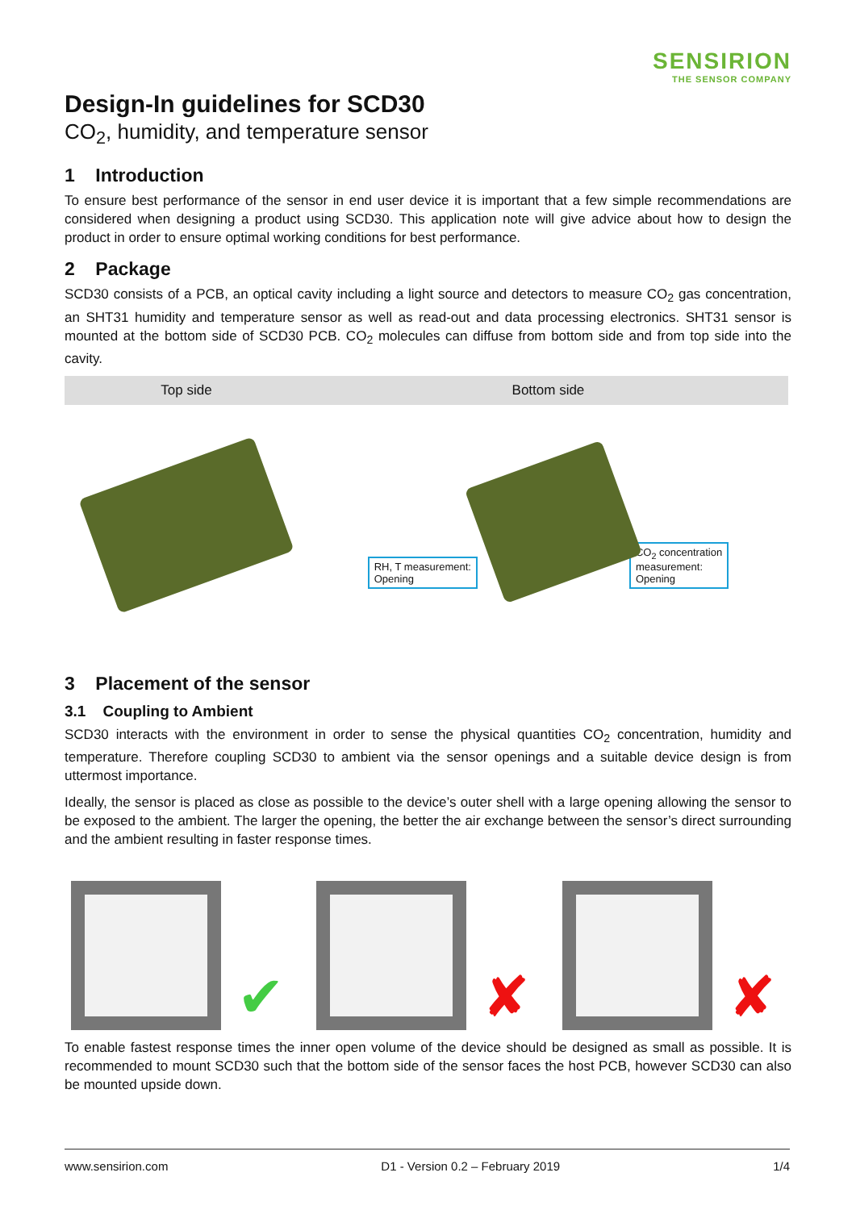SENSIRION
THE SENSOR COMPANY
Design-In guidelines for SCD30
CO<sub>2</sub>, humidity, and temperature sensor
1 Introduction
To ensure best performance of the sensor in end user device it is important that a few simple recommendations are considered when designing a product using SCD30. This application note will give advice about how to design the product in order to ensure optimal working conditions for best performance.
2 Package
SCD30 consists of a PCB, an optical cavity including a light source and detectors to measure CO<sub>2</sub> gas concentration, an SHT31 humidity and temperature sensor as well as read-out and data processing electronics. SHT31 sensor is mounted at the bottom side of SCD30 PCB. CO<sub>2</sub> molecules can diffuse from bottom side and from top side into the cavity.
| Top side | Bottom side |
| --- | --- |
| | RH, T measurement: Opening CO<sub>2</sub> concentration measurement: Opening |
3 Placement of the sensor
3.1 Coupling to Ambient
SCD30 interacts with the environment in order to sense the physical quantities CO<sub>2</sub> concentration, humidity and temperature. Therefore coupling SCD30 to ambient via the sensor openings and a suitable device design is from uttermost importance.
Ideally, the sensor is placed as close as possible to the device’s outer shell with a large opening allowing the sensor to be exposed to the ambient. The larger the opening, the better the air exchange between the sensor’s direct surrounding and the ambient resulting in faster response times.
✔ ✘ ✘
To enable fastest response times the inner open volume of the device should be designed as small as possible. It is recommended to mount SCD30 such that the bottom side of the sensor faces the host PCB, however SCD30 can also be mounted upside down.
www.sensirion.com D1 - Version 0.2 – February 2019 1/4